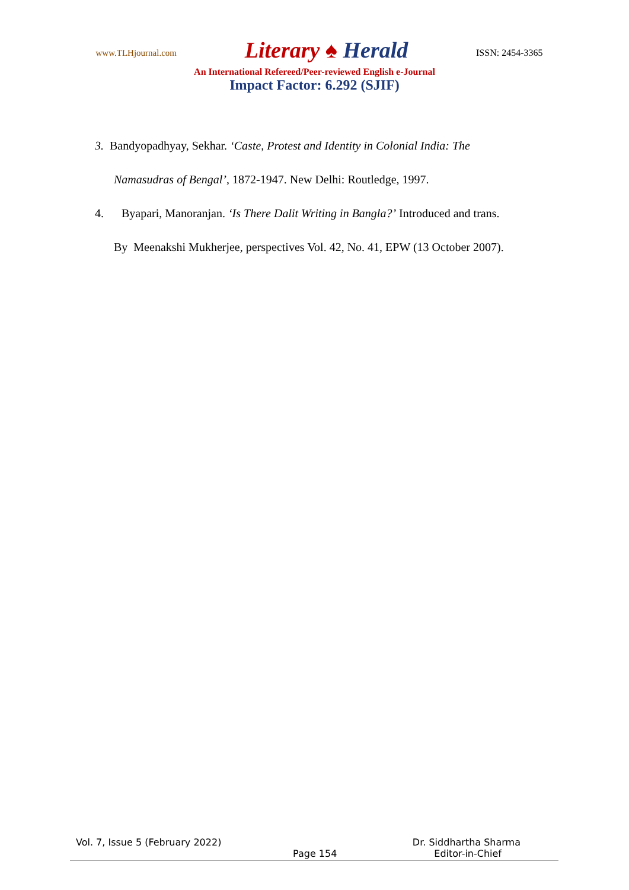www.TLHjournal.com
Literary ♠ Herald
ISSN: 2454-3365
An International Refereed/Peer-reviewed English e-Journal
Impact Factor: 6.292 (SJIF)
3. Bandyopadhyay, Sekhar. ‘Caste, Protest and Identity in Colonial India: The
Namasudras of Bengal’, 1872-1947. New Delhi: Routledge, 1997.
4. Byapari, Manoranjan. ‘Is There Dalit Writing in Bangla?’ Introduced and trans.
By Meenakshi Mukherjee, perspectives Vol. 42, No. 41, EPW (13 October 2007).
Vol. 7, Issue 5 (February 2022) Dr. Siddhartha Sharma
Page 154 Editor-in-Chief